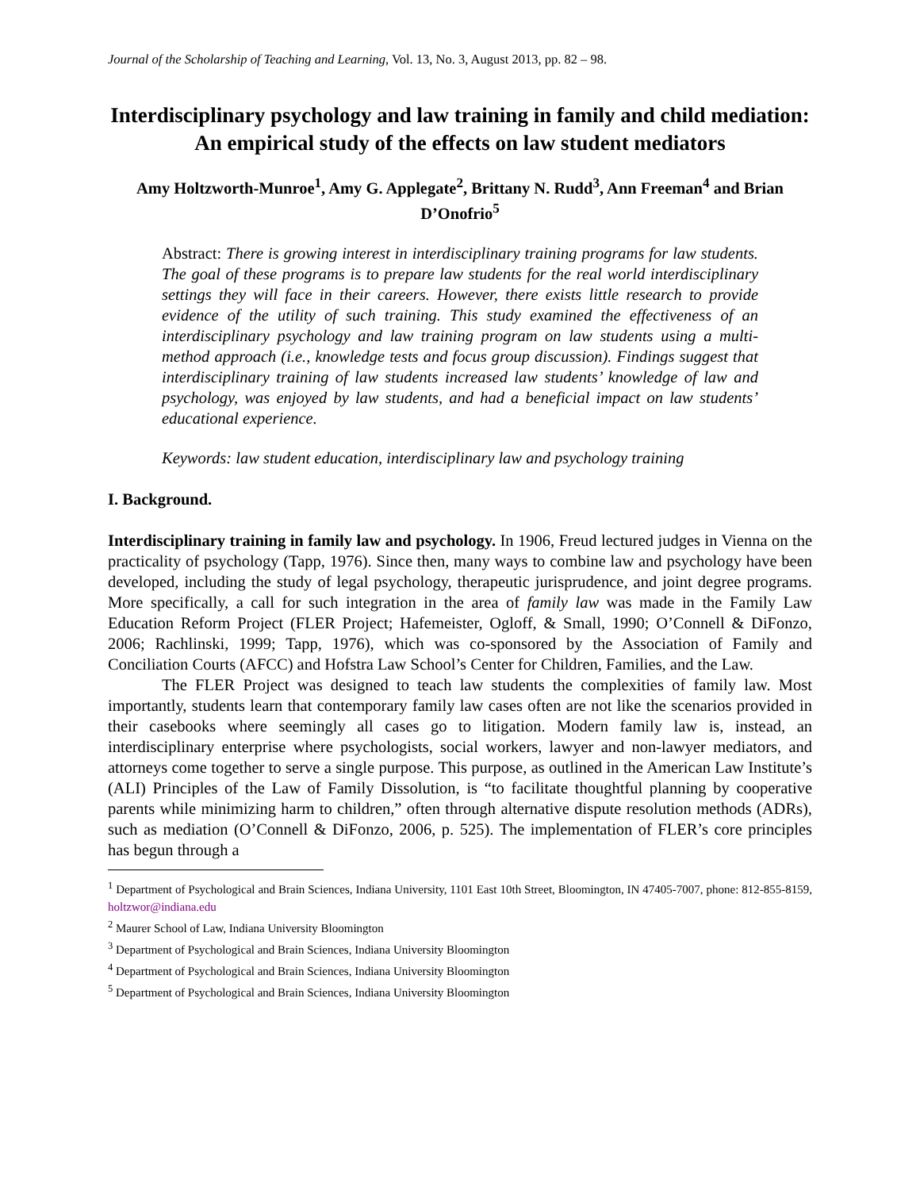Journal of the Scholarship of Teaching and Learning, Vol. 13, No. 3, August 2013, pp. 82 – 98.
Interdisciplinary psychology and law training in family and child mediation: An empirical study of the effects on law student mediators
Amy Holtzworth-Munroe<sup>1</sup>, Amy G. Applegate<sup>2</sup>, Brittany N. Rudd<sup>3</sup>, Ann Freeman<sup>4</sup> and Brian D’Onofrio<sup>5</sup>
Abstract: There is growing interest in interdisciplinary training programs for law students. The goal of these programs is to prepare law students for the real world interdisciplinary settings they will face in their careers. However, there exists little research to provide evidence of the utility of such training. This study examined the effectiveness of an interdisciplinary psychology and law training program on law students using a multi-method approach (i.e., knowledge tests and focus group discussion). Findings suggest that interdisciplinary training of law students increased law students’ knowledge of law and psychology, was enjoyed by law students, and had a beneficial impact on law students’ educational experience.
Keywords: law student education, interdisciplinary law and psychology training
I. Background.
Interdisciplinary training in family law and psychology. In 1906, Freud lectured judges in Vienna on the practicality of psychology (Tapp, 1976). Since then, many ways to combine law and psychology have been developed, including the study of legal psychology, therapeutic jurisprudence, and joint degree programs. More specifically, a call for such integration in the area of family law was made in the Family Law Education Reform Project (FLER Project; Hafemeister, Ogloff, & Small, 1990; O’Connell & DiFonzo, 2006; Rachlinski, 1999; Tapp, 1976), which was co-sponsored by the Association of Family and Conciliation Courts (AFCC) and Hofstra Law School’s Center for Children, Families, and the Law.
The FLER Project was designed to teach law students the complexities of family law. Most importantly, students learn that contemporary family law cases often are not like the scenarios provided in their casebooks where seemingly all cases go to litigation. Modern family law is, instead, an interdisciplinary enterprise where psychologists, social workers, lawyer and non-lawyer mediators, and attorneys come together to serve a single purpose. This purpose, as outlined in the American Law Institute’s (ALI) Principles of the Law of Family Dissolution, is “to facilitate thoughtful planning by cooperative parents while minimizing harm to children,” often through alternative dispute resolution methods (ADRs), such as mediation (O’Connell & DiFonzo, 2006, p. 525). The implementation of FLER’s core principles has begun through a
<sup>1</sup> Department of Psychological and Brain Sciences, Indiana University, 1101 East 10th Street, Bloomington, IN 47405-7007, phone: 812-855-8159, holtzwor@indiana.edu
<sup>2</sup> Maurer School of Law, Indiana University Bloomington
<sup>3</sup> Department of Psychological and Brain Sciences, Indiana University Bloomington
<sup>4</sup> Department of Psychological and Brain Sciences, Indiana University Bloomington
<sup>5</sup> Department of Psychological and Brain Sciences, Indiana University Bloomington